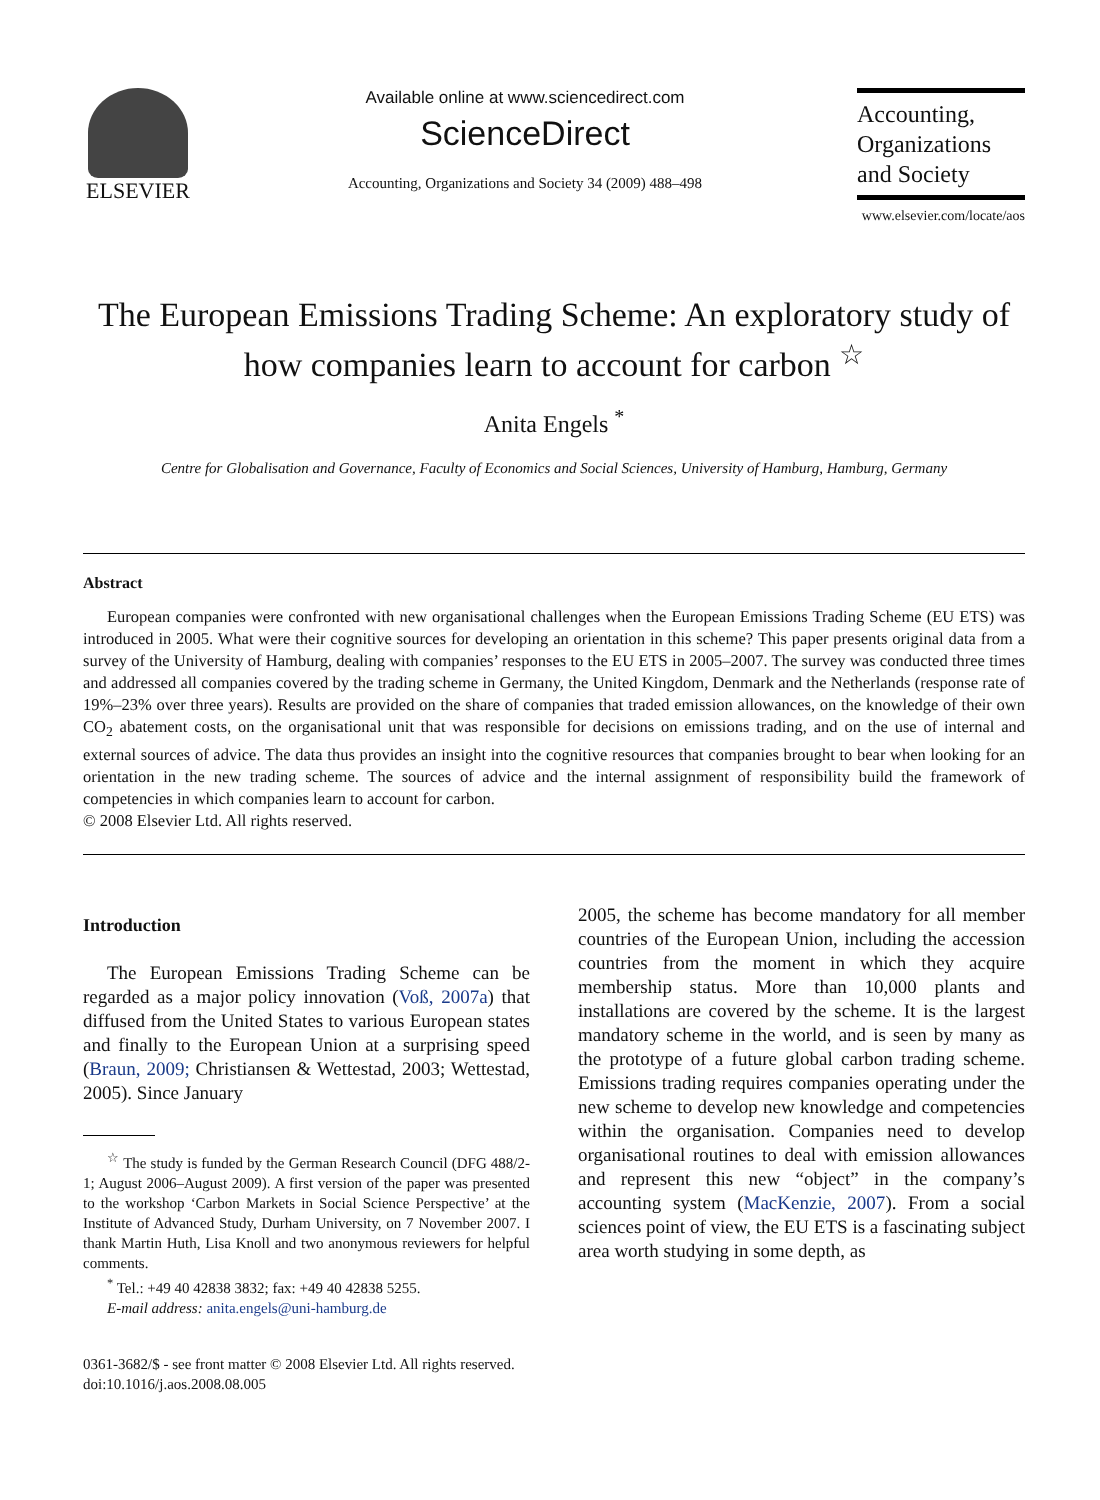ELSEVIER
Available online at www.sciencedirect.com
ScienceDirect
Accounting, Organizations and Society 34 (2009) 488–498
Accounting,
Organizations
and Society
www.elsevier.com/locate/aos
The European Emissions Trading Scheme: An exploratory study of how companies learn to account for carbon <sup>☆</sup>
Anita Engels <sup>*</sup>
Centre for Globalisation and Governance, Faculty of Economics and Social Sciences, University of Hamburg, Hamburg, Germany
Abstract
European companies were confronted with new organisational challenges when the European Emissions Trading Scheme (EU ETS) was introduced in 2005. What were their cognitive sources for developing an orientation in this scheme? This paper presents original data from a survey of the University of Hamburg, dealing with companies’ responses to the EU ETS in 2005–2007. The survey was conducted three times and addressed all companies covered by the trading scheme in Germany, the United Kingdom, Denmark and the Netherlands (response rate of 19%–23% over three years). Results are provided on the share of companies that traded emission allowances, on the knowledge of their own CO<sub>2</sub> abatement costs, on the organisational unit that was responsible for decisions on emissions trading, and on the use of internal and external sources of advice. The data thus provides an insight into the cognitive resources that companies brought to bear when looking for an orientation in the new trading scheme. The sources of advice and the internal assignment of responsibility build the framework of competencies in which companies learn to account for carbon.
© 2008 Elsevier Ltd. All rights reserved.
Introduction
The European Emissions Trading Scheme can be regarded as a major policy innovation (Voß, 2007a) that diffused from the United States to various European states and finally to the European Union at a surprising speed (Braun, 2009; Christiansen & Wettestad, 2003; Wettestad, 2005). Since January
<sup>☆</sup> The study is funded by the German Research Council (DFG 488/2-1; August 2006–August 2009). A first version of the paper was presented to the workshop ‘Carbon Markets in Social Science Perspective’ at the Institute of Advanced Study, Durham University, on 7 November 2007. I thank Martin Huth, Lisa Knoll and two anonymous reviewers for helpful comments.
<sup>*</sup> Tel.: +49 40 42838 3832; fax: +49 40 42838 5255.
E-mail address: anita.engels@uni-hamburg.de
2005, the scheme has become mandatory for all member countries of the European Union, including the accession countries from the moment in which they acquire membership status. More than 10,000 plants and installations are covered by the scheme. It is the largest mandatory scheme in the world, and is seen by many as the prototype of a future global carbon trading scheme. Emissions trading requires companies operating under the new scheme to develop new knowledge and competencies within the organisation. Companies need to develop organisational routines to deal with emission allowances and represent this new “object” in the company’s accounting system (MacKenzie, 2007). From a social sciences point of view, the EU ETS is a fascinating subject area worth studying in some depth, as
0361-3682/$ - see front matter © 2008 Elsevier Ltd. All rights reserved.
doi:10.1016/j.aos.2008.08.005